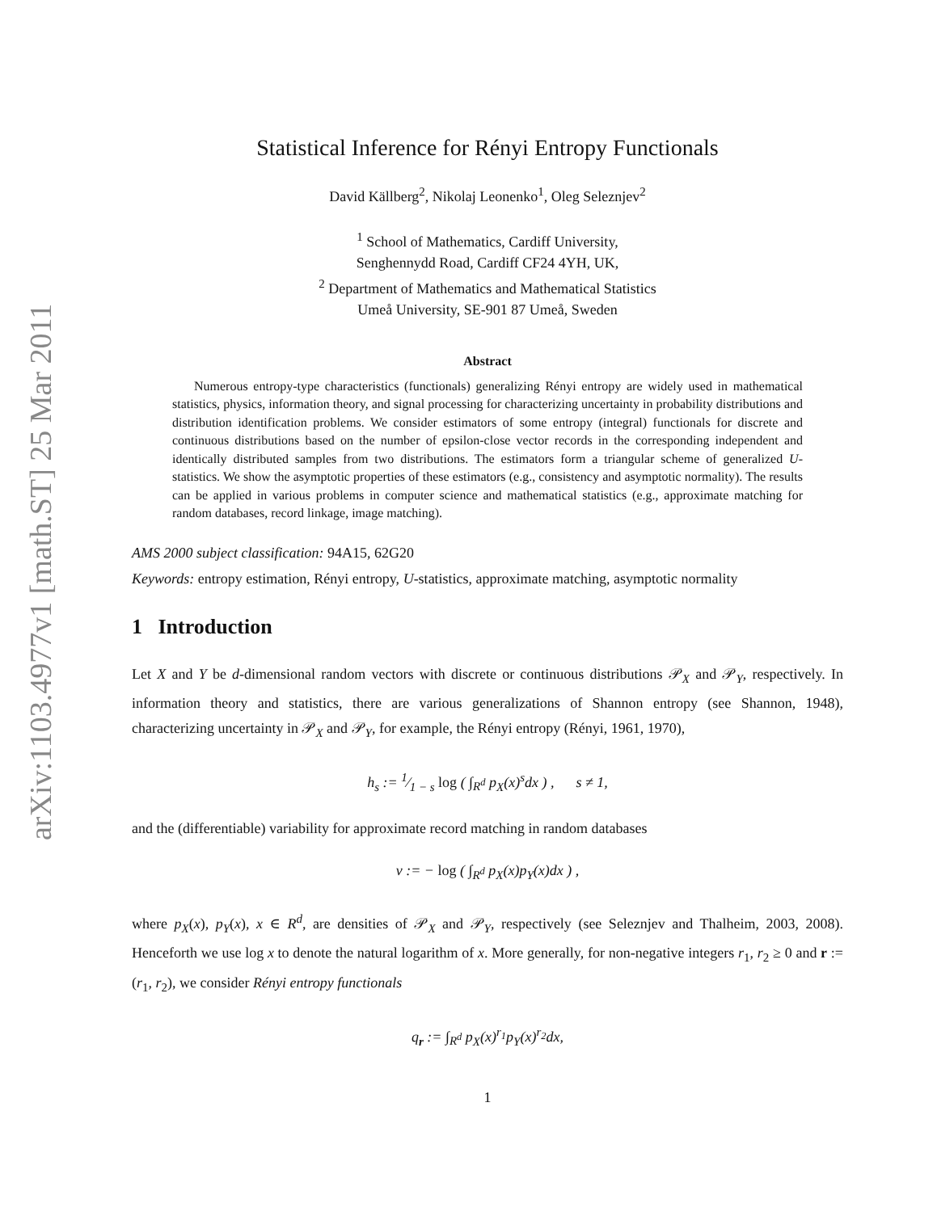arXiv:1103.4977v1 [math.ST] 25 Mar 2011
Statistical Inference for Rényi Entropy Functionals
David Källberg<sup>2</sup>, Nikolaj Leonenko<sup>1</sup>, Oleg Seleznjev<sup>2</sup>
<sup>1</sup> School of Mathematics, Cardiff University,
Senghennydd Road, Cardiff CF24 4YH, UK,
<sup>2</sup> Department of Mathematics and Mathematical Statistics
Umeå University, SE-901 87 Umeå, Sweden
Abstract
Numerous entropy-type characteristics (functionals) generalizing Rényi entropy are widely used in mathematical statistics, physics, information theory, and signal processing for characterizing uncertainty in probability distributions and distribution identification problems. We consider estimators of some entropy (integral) functionals for discrete and continuous distributions based on the number of epsilon-close vector records in the corresponding independent and identically distributed samples from two distributions. The estimators form a triangular scheme of generalized U-statistics. We show the asymptotic properties of these estimators (e.g., consistency and asymptotic normality). The results can be applied in various problems in computer science and mathematical statistics (e.g., approximate matching for random databases, record linkage, image matching).
AMS 2000 subject classification: 94A15, 62G20
Keywords: entropy estimation, Rényi entropy, U-statistics, approximate matching, asymptotic normality
1 Introduction
Let X and Y be d-dimensional random vectors with discrete or continuous distributions 𝒫<sub>X</sub> and 𝒫<sub>Y</sub>, respectively. In information theory and statistics, there are various generalizations of Shannon entropy (see Shannon, 1948), characterizing uncertainty in 𝒫<sub>X</sub> and 𝒫<sub>Y</sub>, for example, the Rényi entropy (Rényi, 1961, 1970),
h<sub>s</sub> := 1⁄1 − s log ( ∫<sub>R<sup>d</sup></sub> p<sub>X</sub>(x)<sup>s</sup>dx ) , s ≠ 1,
and the (differentiable) variability for approximate record matching in random databases
v := − log ( ∫<sub>R<sup>d</sup></sub> p<sub>X</sub>(x)p<sub>Y</sub>(x)dx ) ,
where p<sub>X</sub>(x), p<sub>Y</sub>(x), x ∈ R<sup>d</sup>, are densities of 𝒫<sub>X</sub> and 𝒫<sub>Y</sub>, respectively (see Seleznjev and Thalheim, 2003, 2008). Henceforth we use log x to denote the natural logarithm of x. More generally, for non-negative integers r<sub>1</sub>, r<sub>2</sub> ≥ 0 and r := (r<sub>1</sub>, r<sub>2</sub>), we consider Rényi entropy functionals
q<sub>r</sub> := ∫<sub>R<sup>d</sup></sub> p<sub>X</sub>(x)<sup>r<sub>1</sub></sup>p<sub>Y</sub>(x)<sup>r<sub>2</sub></sup>dx,
1